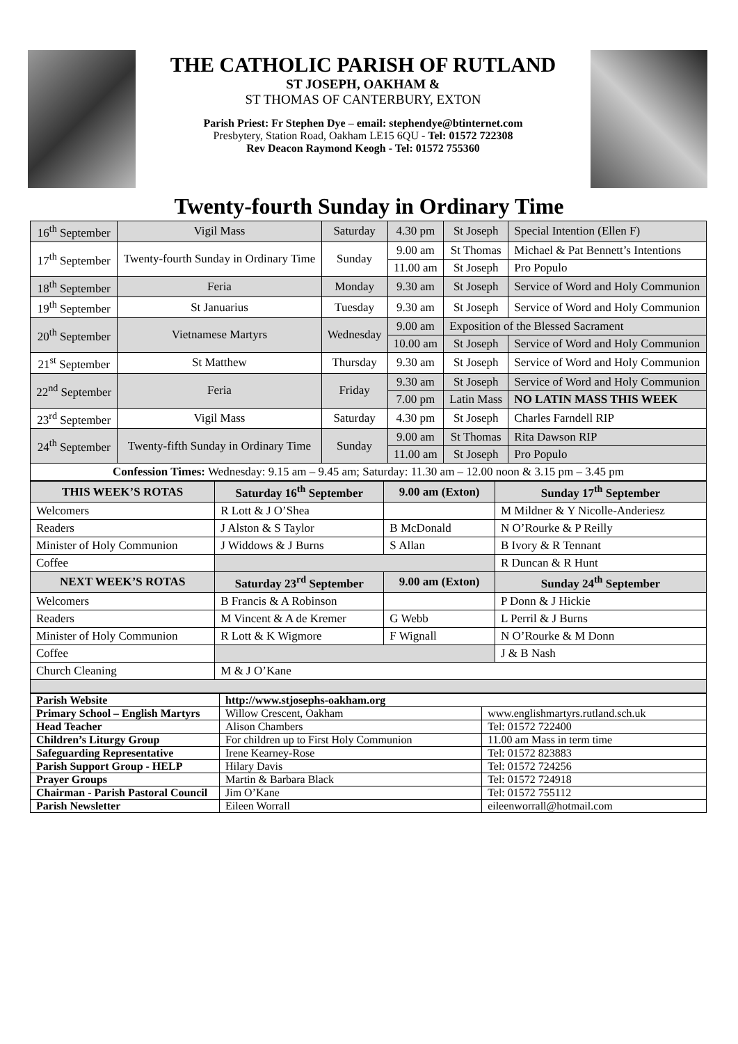THE CATHOLIC PARISH OF RUTLAND
ST JOSEPH, OAKHAM &
ST THOMAS OF CANTERBURY, EXTON
Parish Priest: Fr Stephen Dye – email: stephendye@btinternet.com
Presbytery, Station Road, Oakham LE15 6QU - Tel: 01572 722308
Rev Deacon Raymond Keogh - Tel: 01572 755360
Twenty-fourth Sunday in Ordinary Time
| 16<sup>th</sup> September | Vigil Mass | Saturday | 4.30 pm | St Joseph | Special Intention (Ellen F) |
| 17<sup>th</sup> September | Twenty-fourth Sunday in Ordinary Time | Sunday | 9.00 am | St Thomas | Michael & Pat Bennett’s Intentions |
| | | | 11.00 am | St Joseph | Pro Populo |
| 18<sup>th</sup> September | Feria | Monday | 9.30 am | St Joseph | Service of Word and Holy Communion |
| 19<sup>th</sup> September | St Januarius | Tuesday | 9.30 am | St Joseph | Service of Word and Holy Communion |
| 20<sup>th</sup> September | Vietnamese Martyrs | Wednesday | 9.00 am | Exposition of the Blessed Sacrament | |
| | | | 10.00 am | St Joseph | Service of Word and Holy Communion |
| 21<sup>st</sup> September | St Matthew | Thursday | 9.30 am | St Joseph | Service of Word and Holy Communion |
| 22<sup>nd</sup> September | Feria | Friday | 9.30 am | St Joseph | Service of Word and Holy Communion |
| | | | 7.00 pm | Latin Mass | NO LATIN MASS THIS WEEK |
| 23<sup>rd</sup> September | Vigil Mass | Saturday | 4.30 pm | St Joseph | Charles Farndell RIP |
| 24<sup>th</sup> September | Twenty-fifth Sunday in Ordinary Time | Sunday | 9.00 am | St Thomas | Rita Dawson RIP |
| | | | 11.00 am | St Joseph | Pro Populo |
| Confession Times: Wednesday: 9.15 am – 9.45 am; Saturday: 11.30 am – 12.00 noon & 3.15 pm – 3.45 pm | | | | | |
| THIS WEEK’S ROTAS | Saturday 16<sup>th</sup> September | 9.00 am (Exton) | Sunday 17<sup>th</sup> September |
| --- | --- | --- | --- |
| Welcomers | R Lott & J O’Shea | | M Mildner & Y Nicolle-Anderiesz |
| Readers | J Alston & S Taylor | B McDonald | N O’Rourke & P Reilly |
| Minister of Holy Communion | J Widdows & J Burns | S Allan | B Ivory & R Tennant |
| Coffee | | | R Duncan & R Hunt |
| NEXT WEEK’S ROTAS | Saturday 23<sup>rd</sup> September | 9.00 am (Exton) | Sunday 24<sup>th</sup> September |
| Welcomers | B Francis & A Robinson | | P Donn & J Hickie |
| Readers | M Vincent & A de Kremer | G Webb | L Perril & J Burns |
| Minister of Holy Communion | R Lott & K Wigmore | F Wignall | N O’Rourke & M Donn |
| Coffee | | | J & B Nash |
| Church Cleaning | M & J O’Kane | | |
| Parish Website | http://www.stjosephs-oakham.org | |
| Primary School – English Martyrs | Willow Crescent, Oakham | www.englishmartyrs.rutland.sch.uk |
| Head Teacher | Alison Chambers | Tel: 01572 722400 |
| Children’s Liturgy Group | For children up to First Holy Communion | 11.00 am Mass in term time |
| Safeguarding Representative | Irene Kearney-Rose | Tel: 01572 823883 |
| Parish Support Group - HELP | Hilary Davis | Tel: 01572 724256 |
| Prayer Groups | Martin & Barbara Black | Tel: 01572 724918 |
| Chairman - Parish Pastoral Council | Jim O’Kane | Tel: 01572 755112 |
| Parish Newsletter | Eileen Worrall | eileenworrall@hotmail.com |